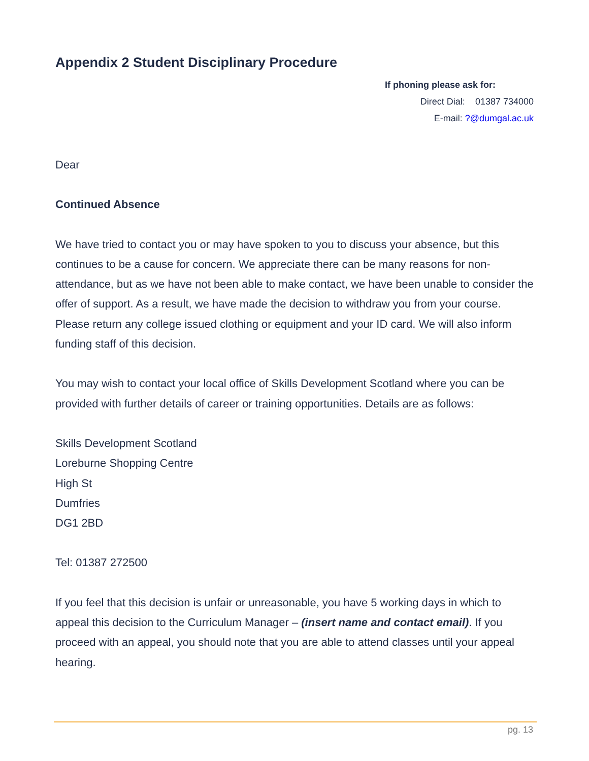Appendix 2 Student Disciplinary Procedure
If phoning please ask for:
Direct Dial: 01387 734000
E-mail: ?@dumgal.ac.uk
Dear
Continued Absence
We have tried to contact you or may have spoken to you to discuss your absence, but this continues to be a cause for concern. We appreciate there can be many reasons for non-attendance, but as we have not been able to make contact, we have been unable to consider the offer of support. As a result, we have made the decision to withdraw you from your course. Please return any college issued clothing or equipment and your ID card. We will also inform funding staff of this decision.
You may wish to contact your local office of Skills Development Scotland where you can be provided with further details of career or training opportunities. Details are as follows:
Skills Development Scotland
Loreburne Shopping Centre
High St
Dumfries
DG1 2BD
Tel: 01387 272500
If you feel that this decision is unfair or unreasonable, you have 5 working days in which to appeal this decision to the Curriculum Manager – (insert name and contact email). If you proceed with an appeal, you should note that you are able to attend classes until your appeal hearing.
pg. 13